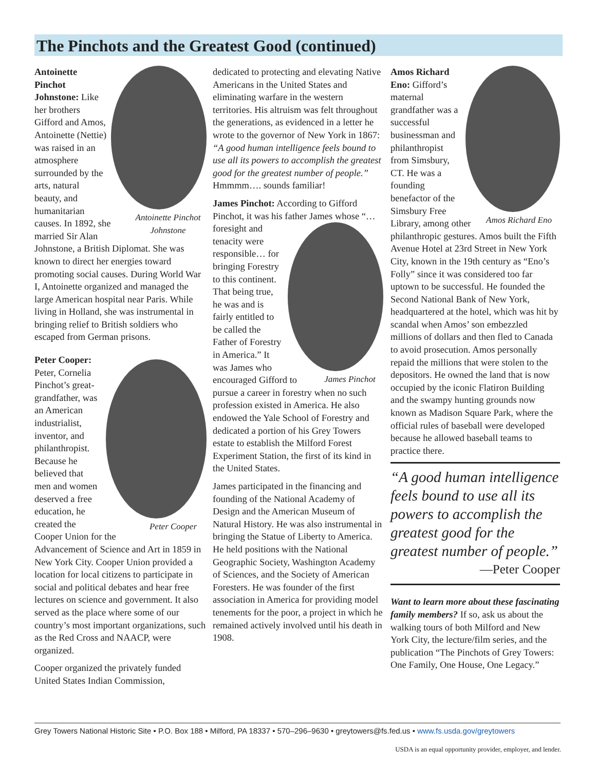The Pinchots and the Greatest Good (continued)
Antoinette Pinchot Johnstone
Antoinette Pinchot Johnstone: Like her brothers Gifford and Amos, Antoinette (Nettie) was raised in an atmosphere surrounded by the arts, natural beauty, and humanitarian causes. In 1892, she married Sir Alan Johnstone, a British Diplomat. She was known to direct her energies toward promoting social causes. During World War I, Antoinette organized and managed the large American hospital near Paris. While living in Holland, she was instrumental in bringing relief to British soldiers who escaped from German prisons.
Peter Cooper:
Peter Cooper Peter, Cornelia Pinchot’s great-grandfather, was an American industrialist, inventor, and philanthropist. Because he believed that men and women deserved a free education, he created the Cooper Union for the Advancement of Science and Art in 1859 in New York City. Cooper Union provided a location for local citizens to participate in social and political debates and hear free lectures on science and government. It also served as the place where some of our country’s most important organizations, such as the Red Cross and NAACP, were organized.
Cooper organized the privately funded United States Indian Commission,
dedicated to protecting and elevating Native Americans in the United States and eliminating warfare in the western territories. His altruism was felt throughout the generations, as evidenced in a letter he wrote to the governor of New York in 1867: “A good human intelligence feels bound to use all its powers to accomplish the greatest good for the greatest number of people.” Hmmmm…. sounds familiar!
James Pinchot: According to Gifford Pinchot, it was his father James whose James Pinchot “…foresight and tenacity were responsible… for bringing Forestry to this continent. That being true, he was and is fairly entitled to be called the Father of Forestry in America.” It was James who encouraged Gifford to pursue a career in forestry when no such profession existed in America. He also endowed the Yale School of Forestry and dedicated a portion of his Grey Towers estate to establish the Milford Forest Experiment Station, the first of its kind in the United States.
James participated in the financing and founding of the National Academy of Design and the American Museum of Natural History. He was also instrumental in bringing the Statue of Liberty to America. He held positions with the National Geographic Society, Washington Academy of Sciences, and the Society of American Foresters. He was founder of the first association in America for providing model tenements for the poor, a project in which he remained actively involved until his death in 1908.
Amos Richard Eno
Amos Richard Eno: Gifford’s maternal grandfather was a successful businessman and philanthropist from Simsbury, CT. He was a founding benefactor of the Simsbury Free Library, among other philanthropic gestures. Amos built the Fifth Avenue Hotel at 23rd Street in New York City, known in the 19th century as “Eno’s Folly” since it was considered too far uptown to be successful. He founded the Second National Bank of New York, headquartered at the hotel, which was hit by scandal when Amos’ son embezzled millions of dollars and then fled to Canada to avoid prosecution. Amos personally repaid the millions that were stolen to the depositors. He owned the land that is now occupied by the iconic Flatiron Building and the swampy hunting grounds now known as Madison Square Park, where the official rules of baseball were developed because he allowed baseball teams to practice there.
“A good human intelligence feels bound to use all its powers to accomplish the greatest good for the greatest number of people.”
—Peter Cooper
Want to learn more about these fascinating family members? If so, ask us about the walking tours of both Milford and New York City, the lecture/film series, and the publication “The Pinchots of Grey Towers: One Family, One House, One Legacy.”
Grey Towers National Historic Site • P.O. Box 188 • Milford, PA 18337 • 570–296–9630 • greytowers@fs.fed.us • www.fs.usda.gov/greytowers
USDA is an equal opportunity provider, employer, and lender.